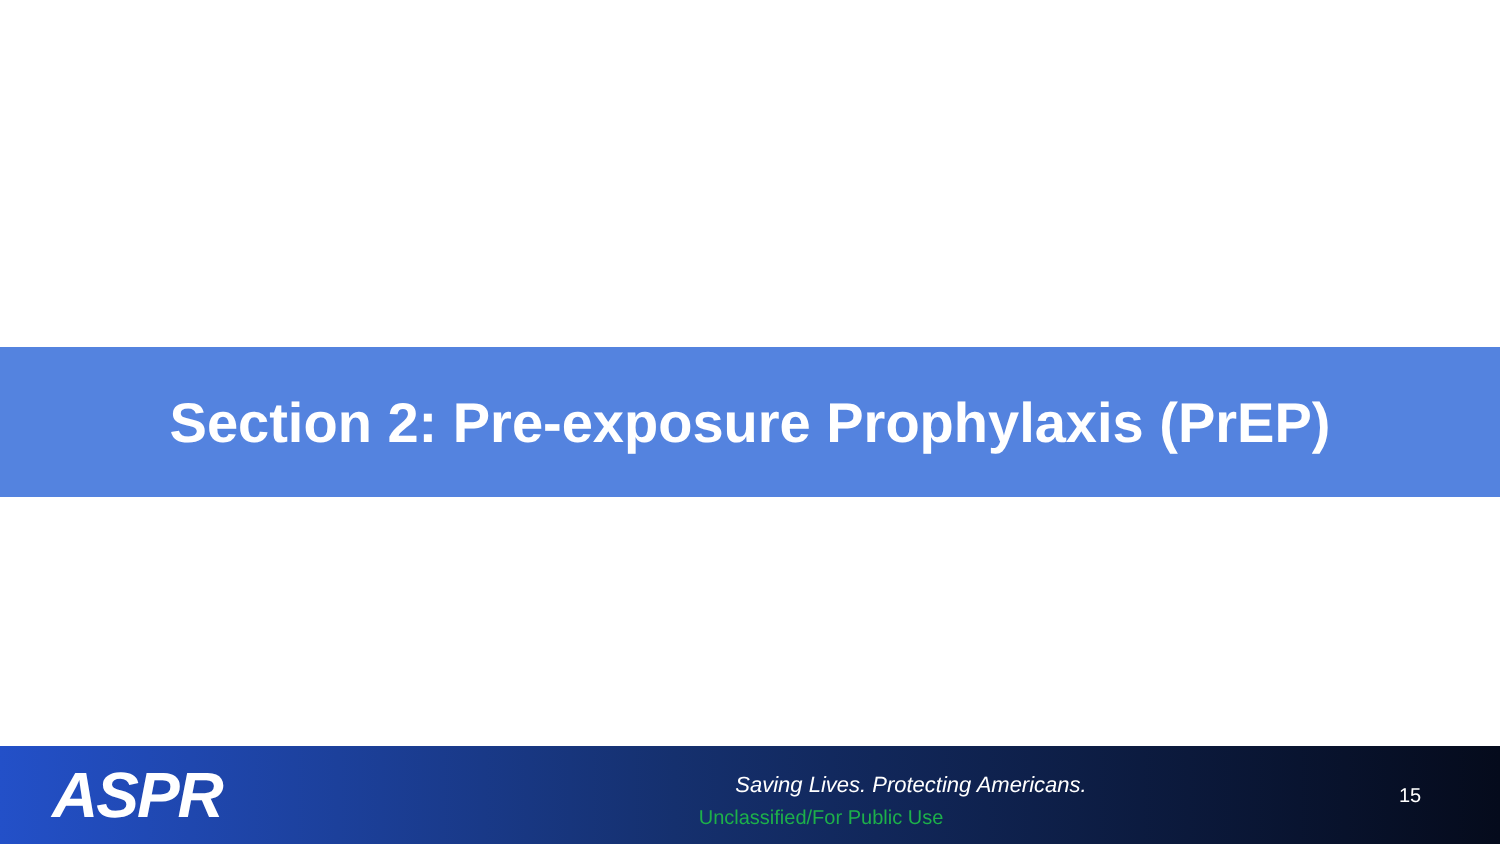Section 2: Pre-exposure Prophylaxis (PrEP)
ASPR
Saving Lives. Protecting Americans.
Unclassified/For Public Use
15